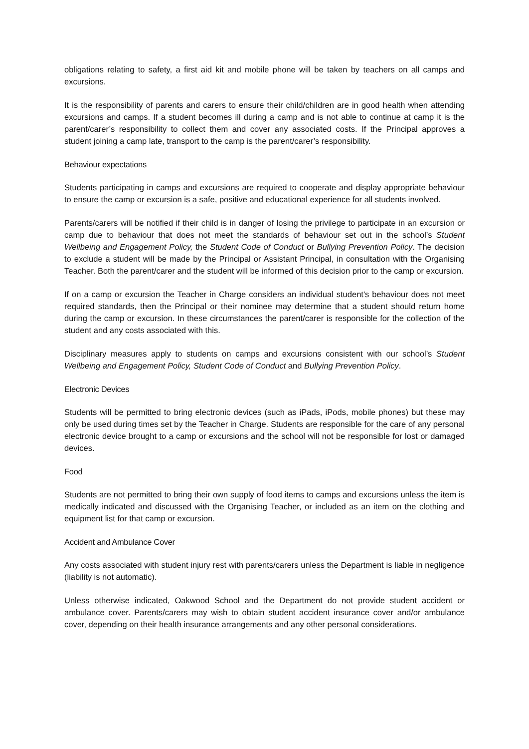obligations relating to safety, a first aid kit and mobile phone will be taken by teachers on all camps and excursions.
It is the responsibility of parents and carers to ensure their child/children are in good health when attending excursions and camps. If a student becomes ill during a camp and is not able to continue at camp it is the parent/carer’s responsibility to collect them and cover any associated costs. If the Principal approves a student joining a camp late, transport to the camp is the parent/carer’s responsibility.
Behaviour expectations
Students participating in camps and excursions are required to cooperate and display appropriate behaviour to ensure the camp or excursion is a safe, positive and educational experience for all students involved.
Parents/carers will be notified if their child is in danger of losing the privilege to participate in an excursion or camp due to behaviour that does not meet the standards of behaviour set out in the school’s Student Wellbeing and Engagement Policy, the Student Code of Conduct or Bullying Prevention Policy. The decision to exclude a student will be made by the Principal or Assistant Principal, in consultation with the Organising Teacher. Both the parent/carer and the student will be informed of this decision prior to the camp or excursion.
If on a camp or excursion the Teacher in Charge considers an individual student's behaviour does not meet required standards, then the Principal or their nominee may determine that a student should return home during the camp or excursion. In these circumstances the parent/carer is responsible for the collection of the student and any costs associated with this.
Disciplinary measures apply to students on camps and excursions consistent with our school’s Student Wellbeing and Engagement Policy, Student Code of Conduct and Bullying Prevention Policy.
Electronic Devices
Students will be permitted to bring electronic devices (such as iPads, iPods, mobile phones) but these may only be used during times set by the Teacher in Charge. Students are responsible for the care of any personal electronic device brought to a camp or excursions and the school will not be responsible for lost or damaged devices.
Food
Students are not permitted to bring their own supply of food items to camps and excursions unless the item is medically indicated and discussed with the Organising Teacher, or included as an item on the clothing and equipment list for that camp or excursion.
Accident and Ambulance Cover
Any costs associated with student injury rest with parents/carers unless the Department is liable in negligence (liability is not automatic).
Unless otherwise indicated, Oakwood School and the Department do not provide student accident or ambulance cover. Parents/carers may wish to obtain student accident insurance cover and/or ambulance cover, depending on their health insurance arrangements and any other personal considerations.